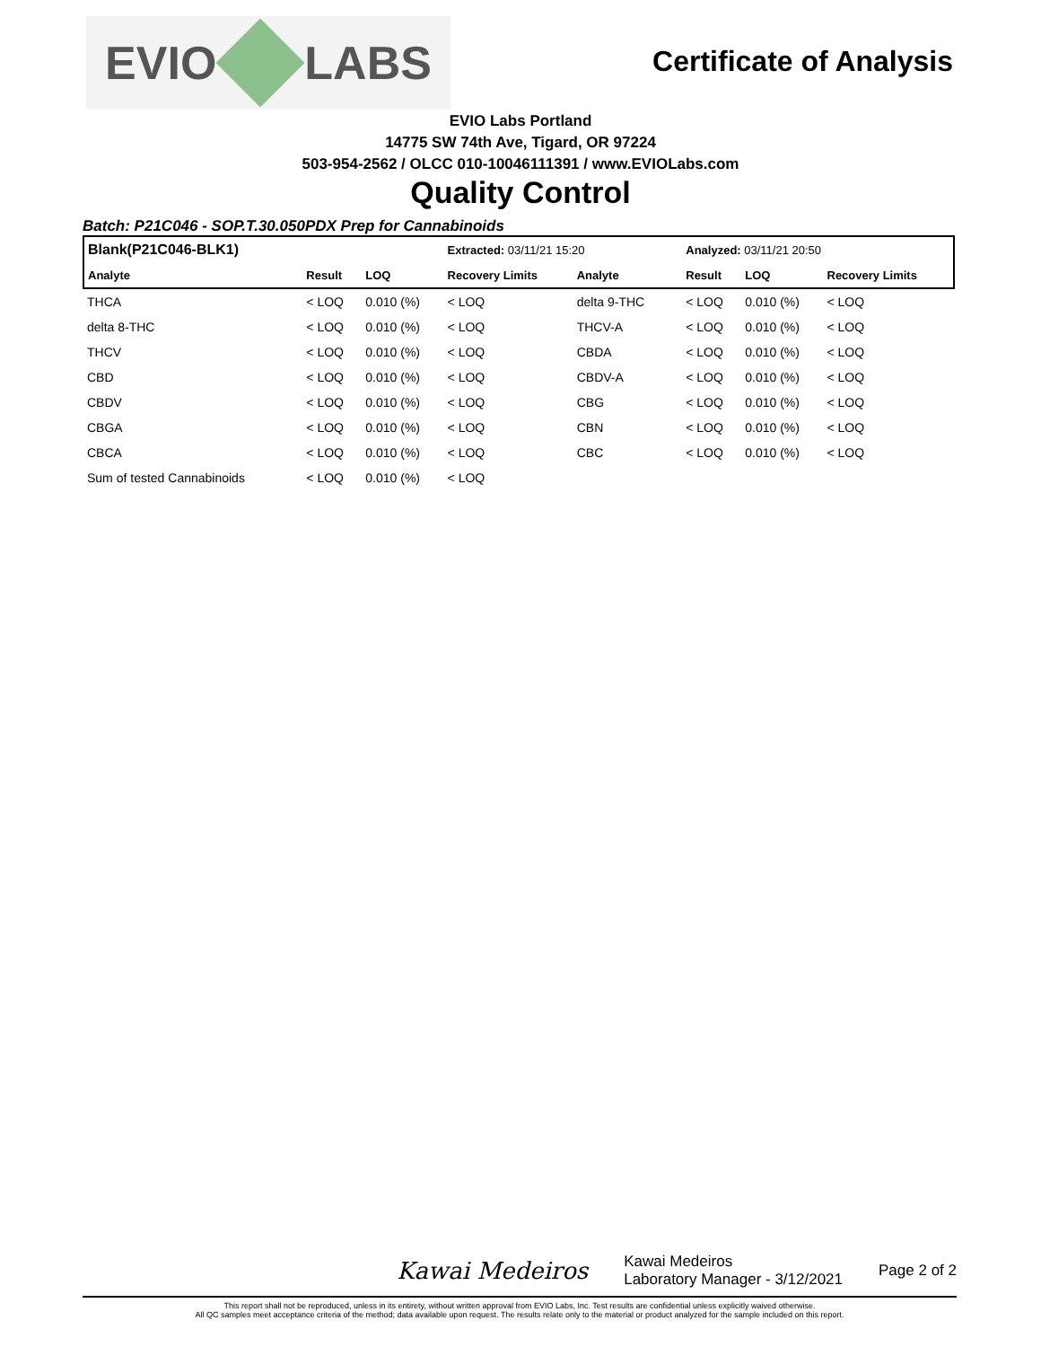EVIO LABS
Certificate of Analysis
EVIO Labs Portland
14775 SW 74th Ave, Tigard, OR 97224
503-954-2562 / OLCC 010-10046111391 / www.EVIOLabs.com
Quality Control
Batch: P21C046 - SOP.T.30.050PDX Prep for Cannabinoids
| Blank(P21C046-BLK1) | | | Extracted: 03/11/21 15:20 | | | Analyzed: 03/11/21 20:50 | | |
| Analyte | Result | LOQ | Recovery Limits | Analyte | | Result | LOQ | Recovery Limits |
| THCA | < LOQ | 0.010 (%) | < LOQ | delta 9-THC | | < LOQ | 0.010 (%) | < LOQ |
| delta 8-THC | < LOQ | 0.010 (%) | < LOQ | THCV-A | | < LOQ | 0.010 (%) | < LOQ |
| THCV | < LOQ | 0.010 (%) | < LOQ | CBDA | | < LOQ | 0.010 (%) | < LOQ |
| CBD | < LOQ | 0.010 (%) | < LOQ | CBDV-A | | < LOQ | 0.010 (%) | < LOQ |
| CBDV | < LOQ | 0.010 (%) | < LOQ | CBG | | < LOQ | 0.010 (%) | < LOQ |
| CBGA | < LOQ | 0.010 (%) | < LOQ | CBN | | < LOQ | 0.010 (%) | < LOQ |
| CBCA | < LOQ | 0.010 (%) | < LOQ | CBC | | < LOQ | 0.010 (%) | < LOQ |
| Sum of tested Cannabinoids | < LOQ | 0.010 (%) | < LOQ | | | | | |
Kawai Medeiros
Kawai Medeiros
Laboratory Manager - 3/12/2021
Page 2 of 2
This report shall not be reproduced, unless in its entirety, without written approval from EVIO Labs, Inc. Test results are confidential unless explicitly waived otherwise.
All QC samples meet acceptance criteria of the method; data available upon request. The results relate only to the material or product analyzed for the sample included on this report.